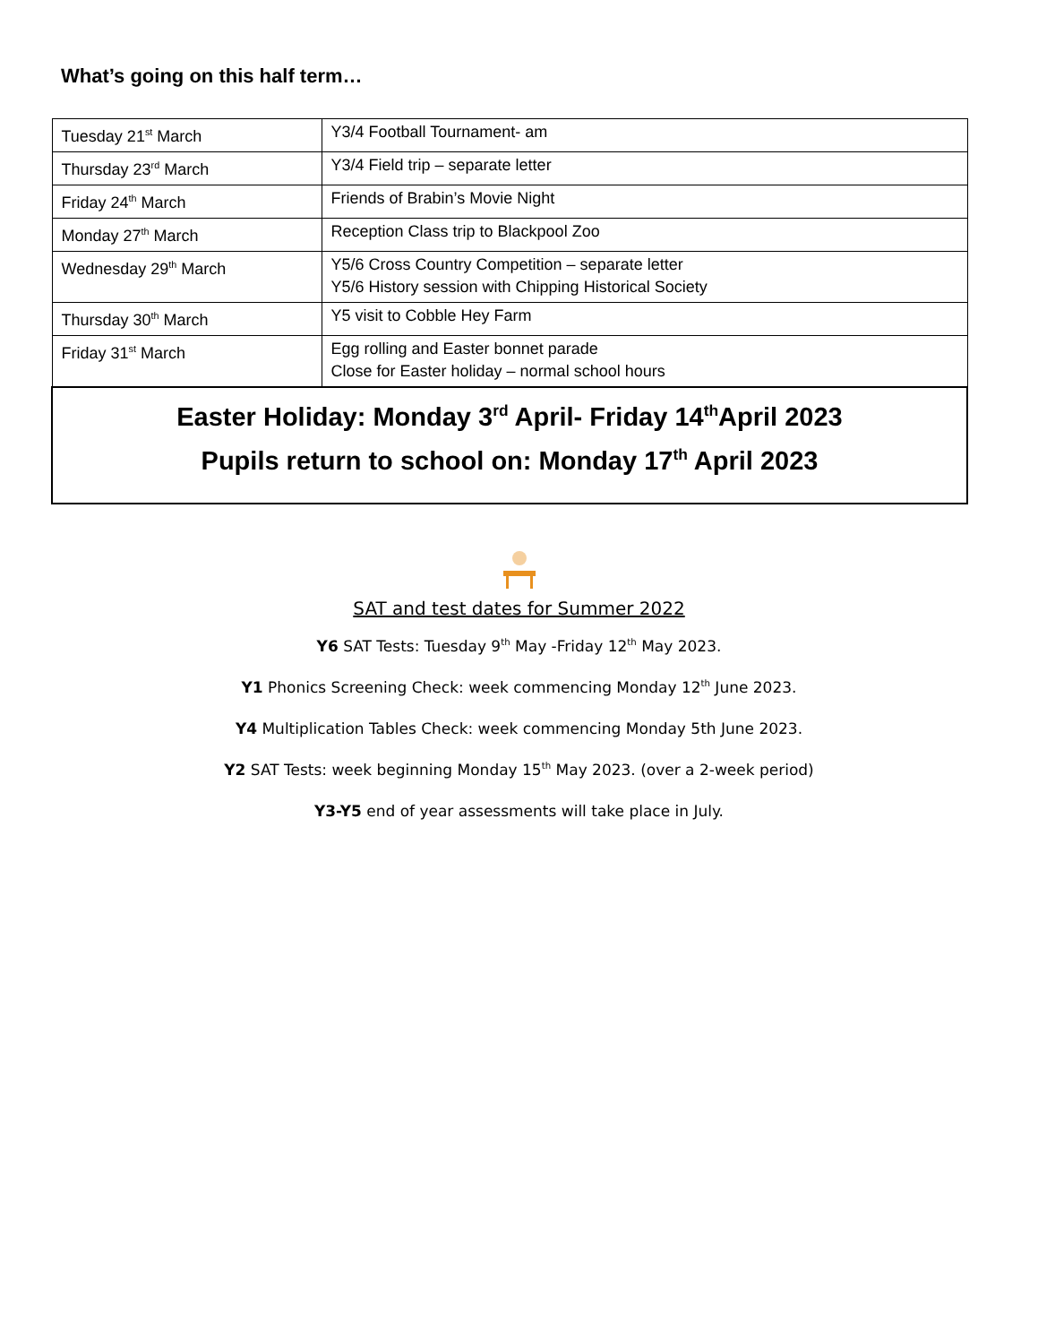What’s going on this half term…
| Tuesday 21<sup>st</sup> March | Y3/4 Football Tournament- am |
| Thursday 23<sup>rd</sup> March | Y3/4 Field trip – separate letter |
| Friday 24<sup>th</sup> March | Friends of Brabin’s Movie Night |
| Monday 27<sup>th</sup> March | Reception Class trip to Blackpool Zoo |
| Wednesday 29<sup>th</sup> March | Y5/6 Cross Country Competition – separate letter Y5/6 History session with Chipping Historical Society |
| Thursday 30<sup>th</sup> March | Y5 visit to Cobble Hey Farm |
| Friday 31<sup>st</sup> March | Egg rolling and Easter bonnet parade Close for Easter holiday – normal school hours |
| Easter Holiday: Monday 3<sup>rd</sup> April- Friday 14<sup>th</sup>April 2023 Pupils return to school on: Monday 17<sup>th</sup> April 2023 | |
SAT and test dates for Summer 2022
Y6 SAT Tests: Tuesday 9<sup>th</sup> May -Friday 12<sup>th</sup> May 2023.
Y1 Phonics Screening Check: week commencing Monday 12<sup>th</sup> June 2023.
Y4 Multiplication Tables Check: week commencing Monday 5th June 2023.
Y2 SAT Tests: week beginning Monday 15<sup>th</sup> May 2023. (over a 2-week period)
Y3-Y5 end of year assessments will take place in July.